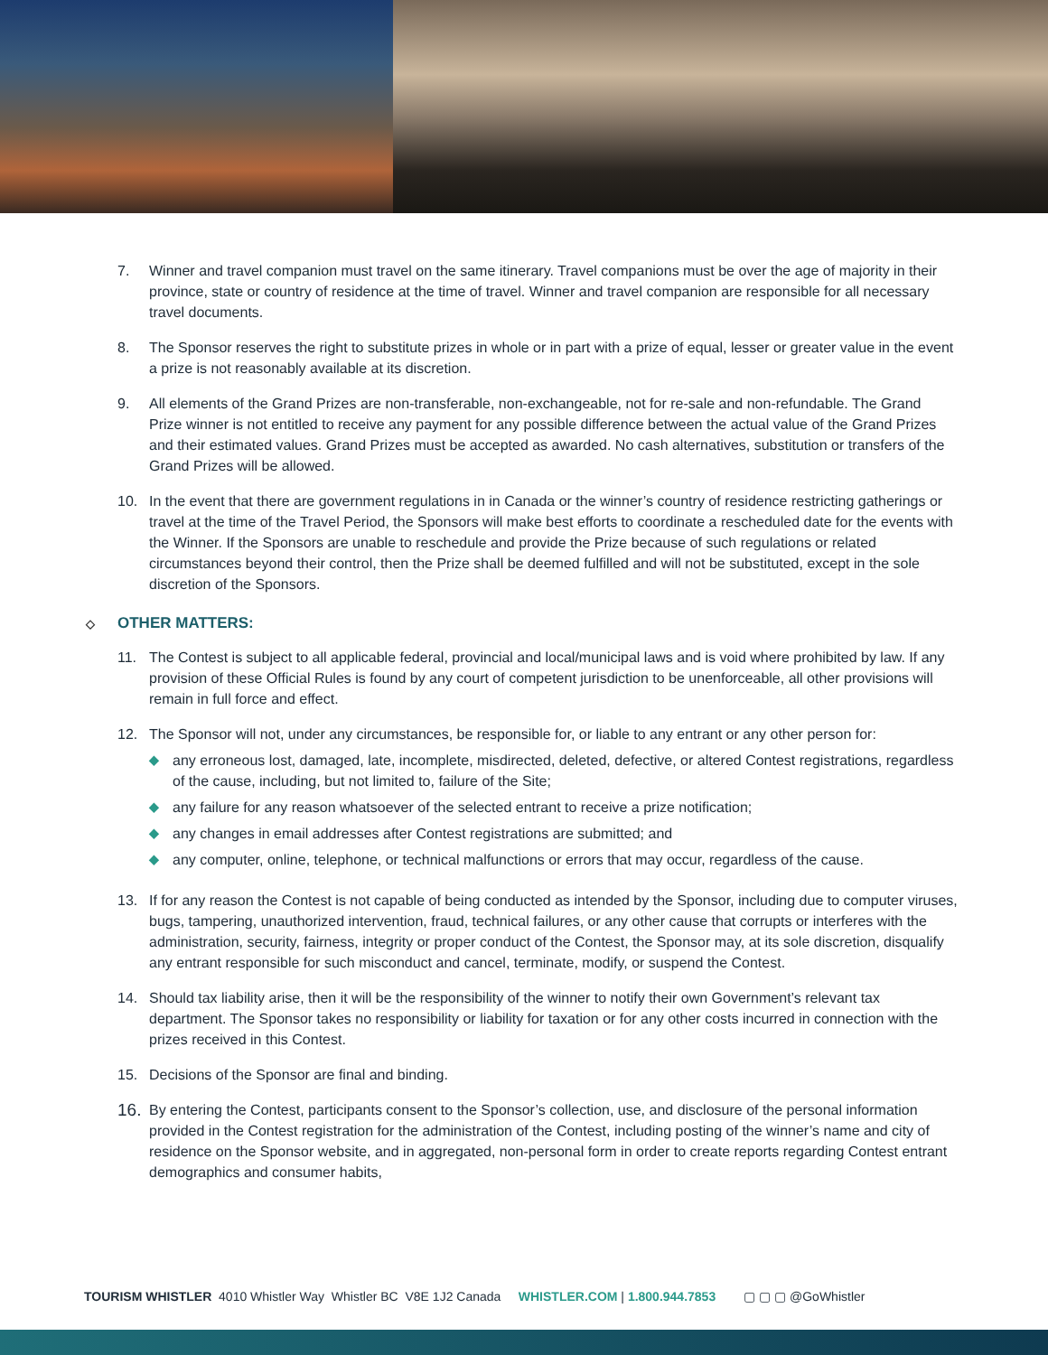7. Winner and travel companion must travel on the same itinerary. Travel companions must be over the age of majority in their province, state or country of residence at the time of travel. Winner and travel companion are responsible for all necessary travel documents.
8. The Sponsor reserves the right to substitute prizes in whole or in part with a prize of equal, lesser or greater value in the event a prize is not reasonably available at its discretion.
9. All elements of the Grand Prizes are non-transferable, non-exchangeable, not for re-sale and non-refundable. The Grand Prize winner is not entitled to receive any payment for any possible difference between the actual value of the Grand Prizes and their estimated values. Grand Prizes must be accepted as awarded. No cash alternatives, substitution or transfers of the Grand Prizes will be allowed.
10. In the event that there are government regulations in in Canada or the winner’s country of residence restricting gatherings or travel at the time of the Travel Period, the Sponsors will make best efforts to coordinate a rescheduled date for the events with the Winner. If the Sponsors are unable to reschedule and provide the Prize because of such regulations or related circumstances beyond their control, then the Prize shall be deemed fulfilled and will not be substituted, except in the sole discretion of the Sponsors.
◇ OTHER MATTERS:
11. The Contest is subject to all applicable federal, provincial and local/municipal laws and is void where prohibited by law. If any provision of these Official Rules is found by any court of competent jurisdiction to be unenforceable, all other provisions will remain in full force and effect.
12. The Sponsor will not, under any circumstances, be responsible for, or liable to any entrant or any other person for:
◆ any erroneous lost, damaged, late, incomplete, misdirected, deleted, defective, or altered Contest registrations, regardless of the cause, including, but not limited to, failure of the Site;
◆ any failure for any reason whatsoever of the selected entrant to receive a prize notification;
◆ any changes in email addresses after Contest registrations are submitted; and
◆ any computer, online, telephone, or technical malfunctions or errors that may occur, regardless of the cause.
13. If for any reason the Contest is not capable of being conducted as intended by the Sponsor, including due to computer viruses, bugs, tampering, unauthorized intervention, fraud, technical failures, or any other cause that corrupts or interferes with the administration, security, fairness, integrity or proper conduct of the Contest, the Sponsor may, at its sole discretion, disqualify any entrant responsible for such misconduct and cancel, terminate, modify, or suspend the Contest.
14. Should tax liability arise, then it will be the responsibility of the winner to notify their own Government’s relevant tax department. The Sponsor takes no responsibility or liability for taxation or for any other costs incurred in connection with the prizes received in this Contest.
15. Decisions of the Sponsor are final and binding.
16.
By entering the Contest, participants consent to the Sponsor’s collection, use, and disclosure of the personal information provided in the Contest registration for the administration of the Contest, including posting of the winner’s name and city of residence on the Sponsor website, and in aggregated, non-personal form in order to create reports regarding Contest entrant demographics and consumer habits,
TOURISM WHISTLER 4010 Whistler Way Whistler BC V8E 1J2 Canada WHISTLER.COM | 1.800.944.7853 ▢ ▢ ▢ @GoWhistler